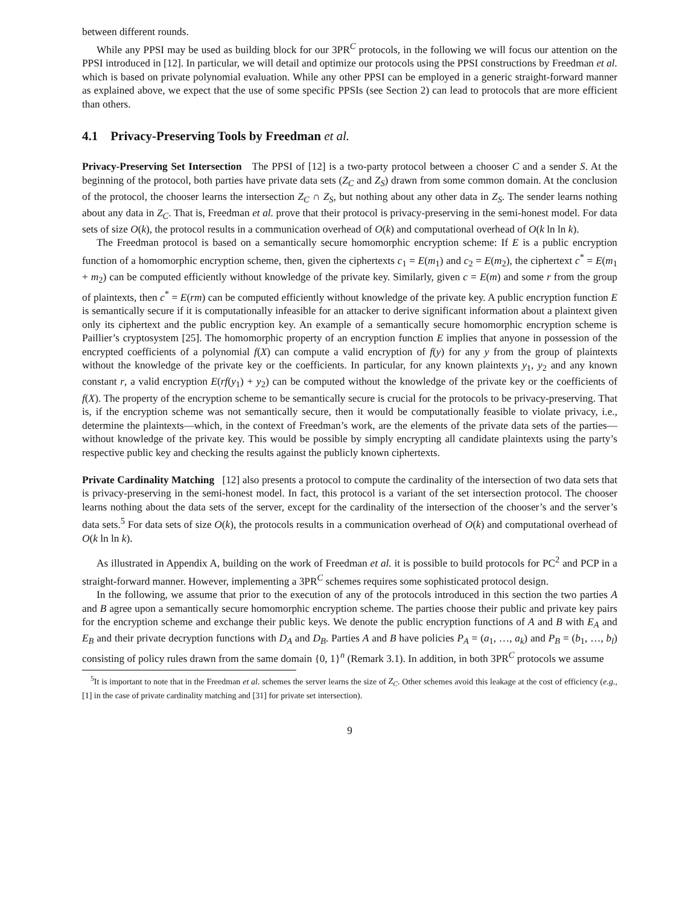between different rounds.
While any PPSI may be used as building block for our 3PR<sup>C</sup> protocols, in the following we will focus our attention on the PPSI introduced in [12]. In particular, we will detail and optimize our protocols using the PPSI constructions by Freedman et al. which is based on private polynomial evaluation. While any other PPSI can be employed in a generic straight-forward manner as explained above, we expect that the use of some specific PPSIs (see Section 2) can lead to protocols that are more efficient than others.
4.1 Privacy-Preserving Tools by Freedman et al.
Privacy-Preserving Set Intersection The PPSI of [12] is a two-party protocol between a chooser C and a sender S. At the beginning of the protocol, both parties have private data sets (Z<sub>C</sub> and Z<sub>S</sub>) drawn from some common domain. At the conclusion of the protocol, the chooser learns the intersection Z<sub>C</sub> ∩ Z<sub>S</sub>, but nothing about any other data in Z<sub>S</sub>. The sender learns nothing about any data in Z<sub>C</sub>. That is, Freedman et al. prove that their protocol is privacy-preserving in the semi-honest model. For data sets of size O(k), the protocol results in a communication overhead of O(k) and computational overhead of O(k ln ln k).
The Freedman protocol is based on a semantically secure homomorphic encryption scheme: If E is a public encryption function of a homomorphic encryption scheme, then, given the ciphertexts c<sub>1</sub> = E(m<sub>1</sub>) and c<sub>2</sub> = E(m<sub>2</sub>), the ciphertext c<sup>*</sup> = E(m<sub>1</sub> + m<sub>2</sub>) can be computed efficiently without knowledge of the private key. Similarly, given c = E(m) and some r from the group of plaintexts, then c<sup>*</sup> = E(rm) can be computed efficiently without knowledge of the private key. A public encryption function E is semantically secure if it is computationally infeasible for an attacker to derive significant information about a plaintext given only its ciphertext and the public encryption key. An example of a semantically secure homomorphic encryption scheme is Paillier’s cryptosystem [25]. The homomorphic property of an encryption function E implies that anyone in possession of the encrypted coefficients of a polynomial f(X) can compute a valid encryption of f(y) for any y from the group of plaintexts without the knowledge of the private key or the coefficients. In particular, for any known plaintexts y<sub>1</sub>, y<sub>2</sub> and any known constant r, a valid encryption E(rf(y<sub>1</sub>) + y<sub>2</sub>) can be computed without the knowledge of the private key or the coefficients of f(X). The property of the encryption scheme to be semantically secure is crucial for the protocols to be privacy-preserving. That is, if the encryption scheme was not semantically secure, then it would be computationally feasible to violate privacy, i.e., determine the plaintexts—which, in the context of Freedman’s work, are the elements of the private data sets of the parties—without knowledge of the private key. This would be possible by simply encrypting all candidate plaintexts using the party’s respective public key and checking the results against the publicly known ciphertexts.
Private Cardinality Matching [12] also presents a protocol to compute the cardinality of the intersection of two data sets that is privacy-preserving in the semi-honest model. In fact, this protocol is a variant of the set intersection protocol. The chooser learns nothing about the data sets of the server, except for the cardinality of the intersection of the chooser’s and the server’s data sets.<sup>5</sup> For data sets of size O(k), the protocols results in a communication overhead of O(k) and computational overhead of O(k ln ln k).
As illustrated in Appendix A, building on the work of Freedman et al. it is possible to build protocols for PC<sup>2</sup> and PCP in a straight-forward manner. However, implementing a 3PR<sup>C</sup> schemes requires some sophisticated protocol design.
In the following, we assume that prior to the execution of any of the protocols introduced in this section the two parties A and B agree upon a semantically secure homomorphic encryption scheme. The parties choose their public and private key pairs for the encryption scheme and exchange their public keys. We denote the public encryption functions of A and B with E<sub>A</sub> and E<sub>B</sub> and their private decryption functions with D<sub>A</sub> and D<sub>B</sub>. Parties A and B have policies P<sub>A</sub> = (a<sub>1</sub>, …, a<sub>k</sub>) and P<sub>B</sub> = (b<sub>1</sub>, …, b<sub>l</sub>) consisting of policy rules drawn from the same domain {0, 1}<sup>n</sup> (Remark 3.1). In addition, in both 3PR<sup>C</sup> protocols we assume
<sup>5</sup> It is important to note that in the Freedman et al. schemes the server learns the size of Z<sub>C</sub>. Other schemes avoid this leakage at the cost of efficiency (e.g., [1] in the case of private cardinality matching and [31] for private set intersection).
9